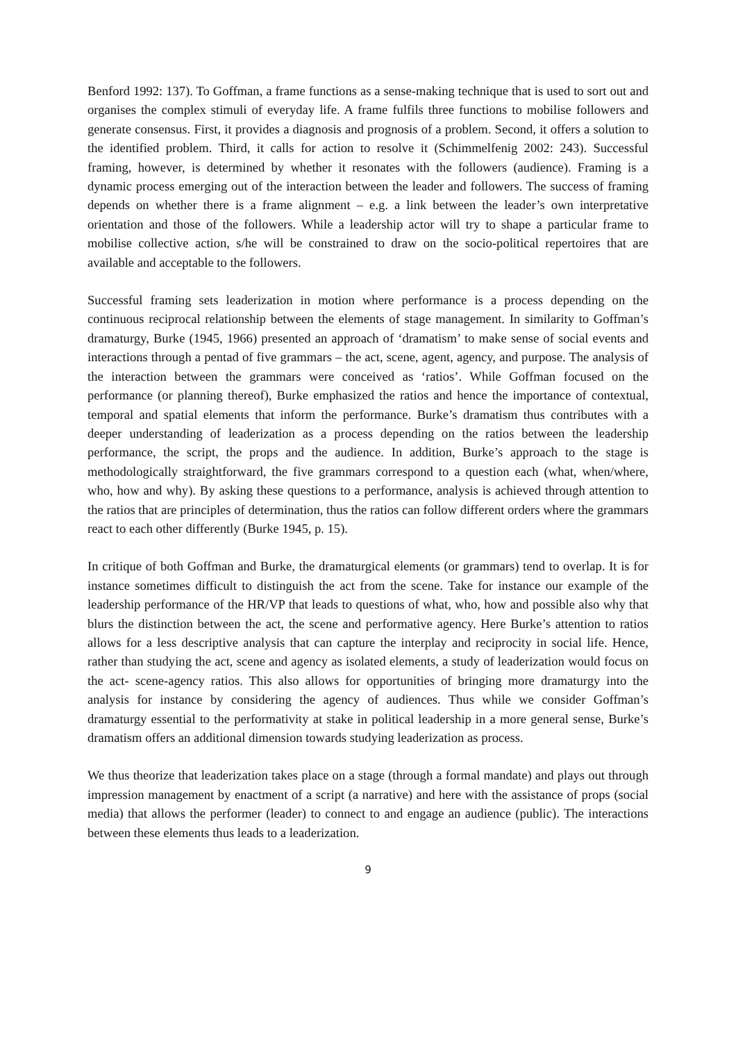Benford 1992: 137). To Goffman, a frame functions as a sense-making technique that is used to sort out and organises the complex stimuli of everyday life. A frame fulfils three functions to mobilise followers and generate consensus. First, it provides a diagnosis and prognosis of a problem. Second, it offers a solution to the identified problem. Third, it calls for action to resolve it (Schimmelfenig 2002: 243). Successful framing, however, is determined by whether it resonates with the followers (audience). Framing is a dynamic process emerging out of the interaction between the leader and followers. The success of framing depends on whether there is a frame alignment – e.g. a link between the leader’s own interpretative orientation and those of the followers. While a leadership actor will try to shape a particular frame to mobilise collective action, s/he will be constrained to draw on the socio-political repertoires that are available and acceptable to the followers.
Successful framing sets leaderization in motion where performance is a process depending on the continuous reciprocal relationship between the elements of stage management. In similarity to Goffman’s dramaturgy, Burke (1945, 1966) presented an approach of ‘dramatism’ to make sense of social events and interactions through a pentad of five grammars – the act, scene, agent, agency, and purpose. The analysis of the interaction between the grammars were conceived as ‘ratios’. While Goffman focused on the performance (or planning thereof), Burke emphasized the ratios and hence the importance of contextual, temporal and spatial elements that inform the performance. Burke’s dramatism thus contributes with a deeper understanding of leaderization as a process depending on the ratios between the leadership performance, the script, the props and the audience. In addition, Burke’s approach to the stage is methodologically straightforward, the five grammars correspond to a question each (what, when/where, who, how and why). By asking these questions to a performance, analysis is achieved through attention to the ratios that are principles of determination, thus the ratios can follow different orders where the grammars react to each other differently (Burke 1945, p. 15).
In critique of both Goffman and Burke, the dramaturgical elements (or grammars) tend to overlap. It is for instance sometimes difficult to distinguish the act from the scene. Take for instance our example of the leadership performance of the HR/VP that leads to questions of what, who, how and possible also why that blurs the distinction between the act, the scene and performative agency. Here Burke’s attention to ratios allows for a less descriptive analysis that can capture the interplay and reciprocity in social life. Hence, rather than studying the act, scene and agency as isolated elements, a study of leaderization would focus on the act- scene-agency ratios. This also allows for opportunities of bringing more dramaturgy into the analysis for instance by considering the agency of audiences. Thus while we consider Goffman’s dramaturgy essential to the performativity at stake in political leadership in a more general sense, Burke’s dramatism offers an additional dimension towards studying leaderization as process.
We thus theorize that leaderization takes place on a stage (through a formal mandate) and plays out through impression management by enactment of a script (a narrative) and here with the assistance of props (social media) that allows the performer (leader) to connect to and engage an audience (public). The interactions between these elements thus leads to a leaderization.
9